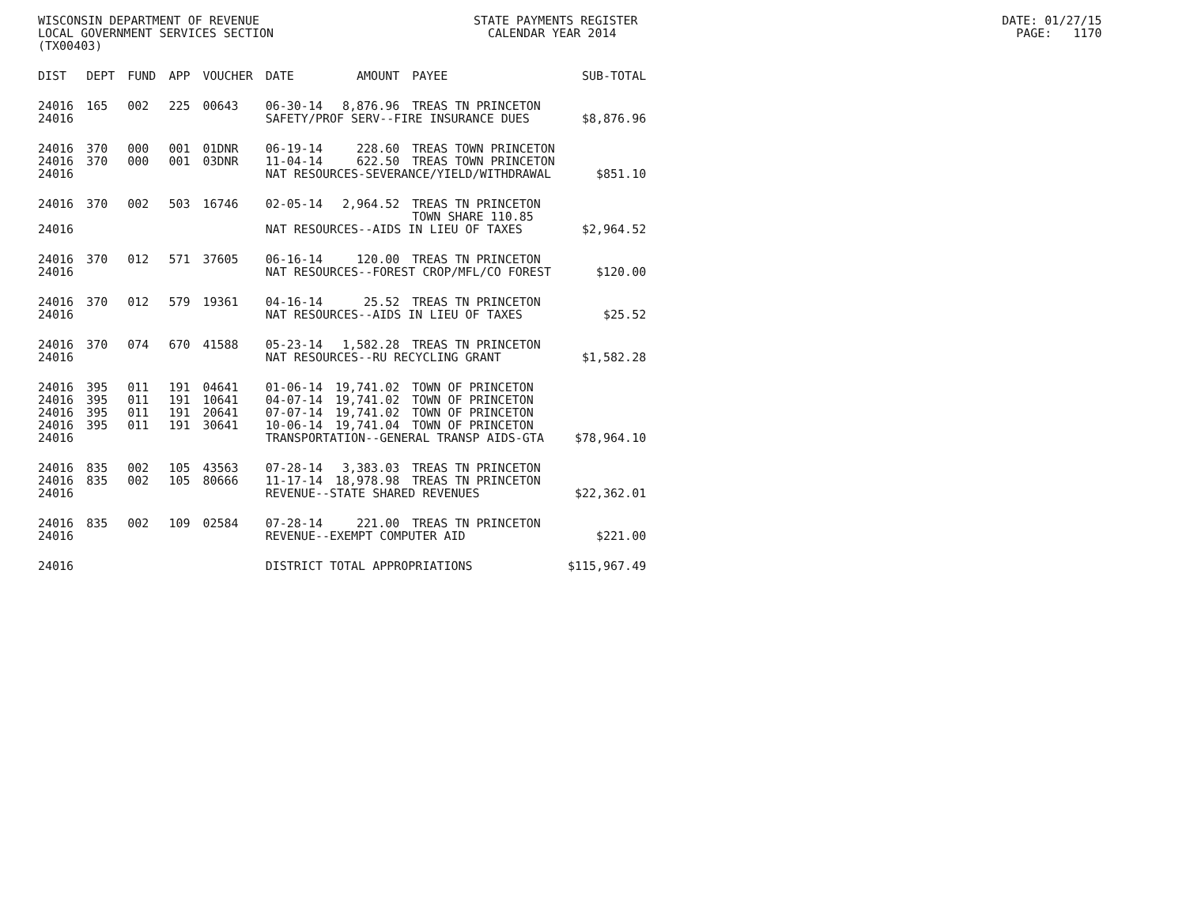WISCONSIN DEPARTMENT OF REVENUE STATE PAYMENTS REGISTER DATE: 01/27/15 LOCAL GOVERNMENT SERVICES SECTION CALENDAR YEAR 2014 PAGE: 1170 (TX00403)
| DIST | DEPT | FUND | APP | VOUCHER | DATE | AMOUNT | PAYEE | SUB-TOTAL |
| --- | --- | --- | --- | --- | --- | --- | --- | --- |
| 24016 | 165 | 002 | 225 | 00643 | 06-30-14 | 8,876.96 | TREAS TN PRINCETON | |
| 24016 | | | | | SAFETY/PROF SERV--FIRE INSURANCE DUES | | | $8,876.96 |
| 24016 | 370 | 000 | 001 | 01DNR | 06-19-14 | 228.60 | TREAS TOWN PRINCETON | |
| 24016 | 370 | 000 | 001 | 03DNR | 11-04-14 | 622.50 | TREAS TOWN PRINCETON | |
| 24016 | | | | | NAT RESOURCES-SEVERANCE/YIELD/WITHDRAWAL | | | $851.10 |
| 24016 | 370 | 002 | 503 | 16746 | 02-05-14 | 2,964.52 | TREAS TN PRINCETON | |
| | | | | | | | TOWN SHARE 110.85 | |
| 24016 | | | | | NAT RESOURCES--AIDS IN LIEU OF TAXES | | | $2,964.52 |
| 24016 | 370 | 012 | 571 | 37605 | 06-16-14 | 120.00 | TREAS TN PRINCETON | |
| 24016 | | | | | NAT RESOURCES--FOREST CROP/MFL/CO FOREST | | | $120.00 |
| 24016 | 370 | 012 | 579 | 19361 | 04-16-14 | 25.52 | TREAS TN PRINCETON | |
| 24016 | | | | | NAT RESOURCES--AIDS IN LIEU OF TAXES | | | $25.52 |
| 24016 | 370 | 074 | 670 | 41588 | 05-23-14 | 1,582.28 | TREAS TN PRINCETON | |
| 24016 | | | | | NAT RESOURCES--RU RECYCLING GRANT | | | $1,582.28 |
| 24016 | 395 | 011 | 191 | 04641 | 01-06-14 | 19,741.02 | TOWN OF PRINCETON | |
| 24016 | 395 | 011 | 191 | 10641 | 04-07-14 | 19,741.02 | TOWN OF PRINCETON | |
| 24016 | 395 | 011 | 191 | 20641 | 07-07-14 | 19,741.02 | TOWN OF PRINCETON | |
| 24016 | 395 | 011 | 191 | 30641 | 10-06-14 | 19,741.04 | TOWN OF PRINCETON | |
| 24016 | | | | | TRANSPORTATION--GENERAL TRANSP AIDS-GTA | | | $78,964.10 |
| 24016 | 835 | 002 | 105 | 43563 | 07-28-14 | 3,383.03 | TREAS TN PRINCETON | |
| 24016 | 835 | 002 | 105 | 80666 | 11-17-14 | 18,978.98 | TREAS TN PRINCETON | |
| 24016 | | | | | REVENUE--STATE SHARED REVENUES | | | $22,362.01 |
| 24016 | 835 | 002 | 109 | 02584 | 07-28-14 | 221.00 | TREAS TN PRINCETON | |
| 24016 | | | | | REVENUE--EXEMPT COMPUTER AID | | | $221.00 |
| 24016 | | | | | DISTRICT TOTAL APPROPRIATIONS | | | $115,967.49 |